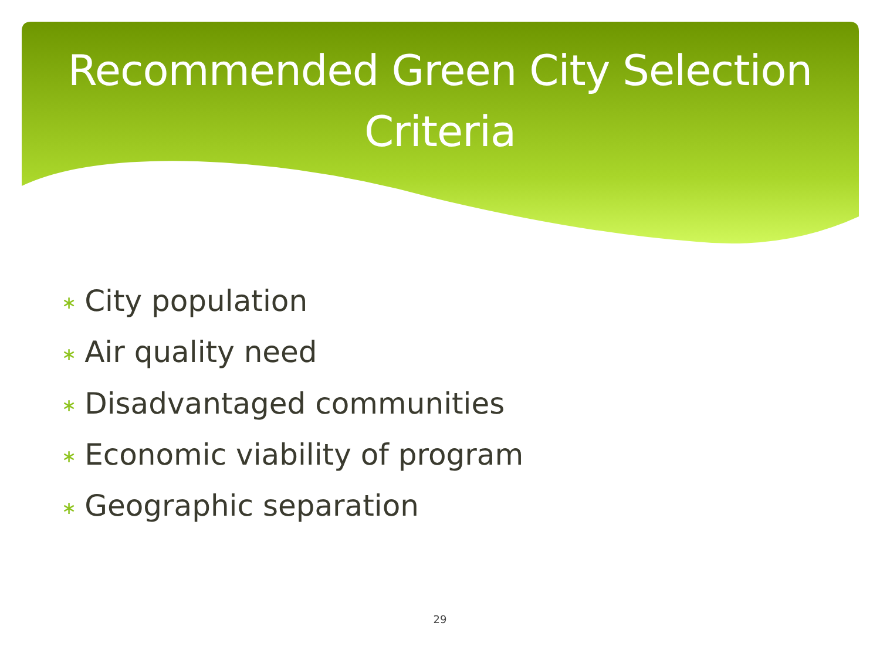Recommended Green City Selection
Criteria
∗ City population
∗ Air quality need
∗ Disadvantaged communities
∗ Economic viability of program
∗ Geographic separation
29